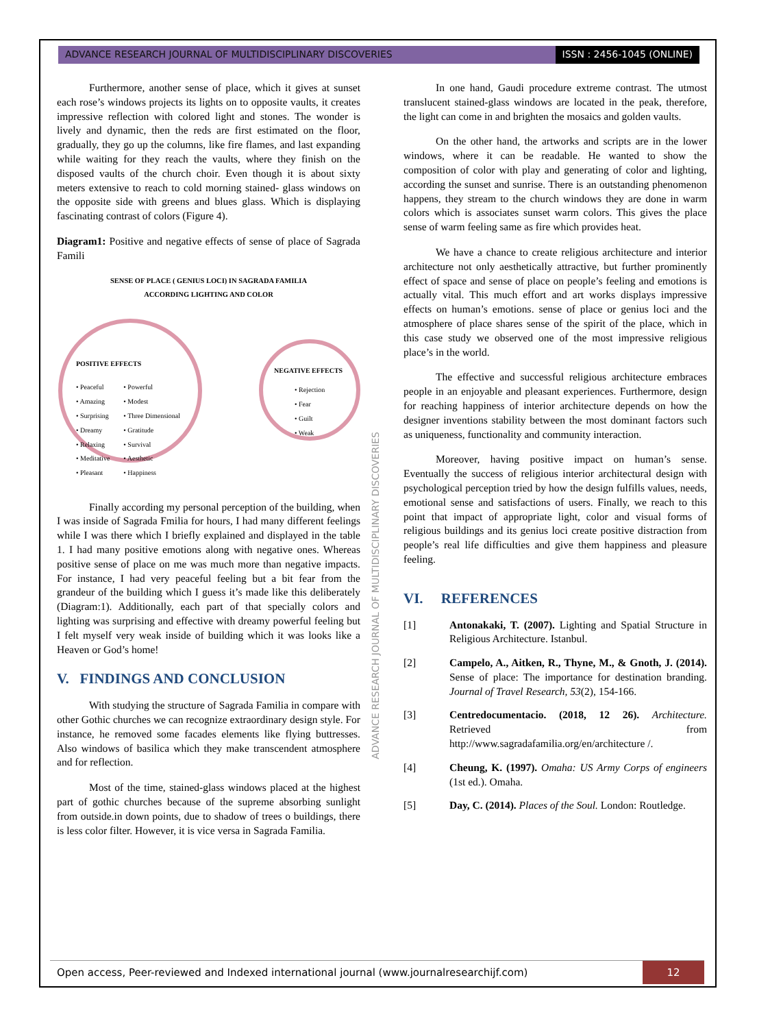ADVANCE RESEARCH JOURNAL OF MULTIDISCIPLINARY DISCOVERIES ISSN : 2456-1045 (ONLINE)
Furthermore, another sense of place, which it gives at sunset each rose’s windows projects its lights on to opposite vaults, it creates impressive reflection with colored light and stones. The wonder is lively and dynamic, then the reds are first estimated on the floor, gradually, they go up the columns, like fire flames, and last expanding while waiting for they reach the vaults, where they finish on the disposed vaults of the church choir. Even though it is about sixty meters extensive to reach to cold morning stained- glass windows on the opposite side with greens and blues glass. Which is displaying fascinating contrast of colors (Figure 4).
Diagram1: Positive and negative effects of sense of place of Sagrada Famili
SENSE OF PLACE ( GENIUS LOCI) IN SAGRADA FAMILIA
ACCORDING LIGHTING AND COLOR
POSITIVE EFFECTS
• Peaceful
• Amazing
• Surprising
• Dreamy
• Relaxing
• Meditative
• Pleasant
• Powerful
• Modest
• Three Dimensional
• Gratitude
• Survival
• Aesthetic
• Happiness
NEGATIVE EFFECTS
• Rejection
• Fear
• Guilt
• Weak
Finally according my personal perception of the building, when I was inside of Sagrada Fmilia for hours, I had many different feelings while I was there which I briefly explained and displayed in the table 1. I had many positive emotions along with negative ones. Whereas positive sense of place on me was much more than negative impacts. For instance, I had very peaceful feeling but a bit fear from the grandeur of the building which I guess it’s made like this deliberately (Diagram:1). Additionally, each part of that specially colors and lighting was surprising and effective with dreamy powerful feeling but I felt myself very weak inside of building which it was looks like a Heaven or God’s home!
V. FINDINGS AND CONCLUSION
With studying the structure of Sagrada Familia in compare with other Gothic churches we can recognize extraordinary design style. For instance, he removed some facades elements like flying buttresses. Also windows of basilica which they make transcendent atmosphere and for reflection.
Most of the time, stained-glass windows placed at the highest part of gothic churches because of the supreme absorbing sunlight from outside.in down points, due to shadow of trees o buildings, there is less color filter. However, it is vice versa in Sagrada Familia.
ADVANCE RESEARCH JOURNAL OF MULTIDISCIPLINARY DISCOVERIES
In one hand, Gaudi procedure extreme contrast. The utmost translucent stained-glass windows are located in the peak, therefore, the light can come in and brighten the mosaics and golden vaults.
On the other hand, the artworks and scripts are in the lower windows, where it can be readable. He wanted to show the composition of color with play and generating of color and lighting, according the sunset and sunrise. There is an outstanding phenomenon happens, they stream to the church windows they are done in warm colors which is associates sunset warm colors. This gives the place sense of warm feeling same as fire which provides heat.
We have a chance to create religious architecture and interior architecture not only aesthetically attractive, but further prominently effect of space and sense of place on people’s feeling and emotions is actually vital. This much effort and art works displays impressive effects on human’s emotions. sense of place or genius loci and the atmosphere of place shares sense of the spirit of the place, which in this case study we observed one of the most impressive religious place’s in the world.
The effective and successful religious architecture embraces people in an enjoyable and pleasant experiences. Furthermore, design for reaching happiness of interior architecture depends on how the designer inventions stability between the most dominant factors such as uniqueness, functionality and community interaction.
Moreover, having positive impact on human’s sense. Eventually the success of religious interior architectural design with psychological perception tried by how the design fulfills values, needs, emotional sense and satisfactions of users. Finally, we reach to this point that impact of appropriate light, color and visual forms of religious buildings and its genius loci create positive distraction from people’s real life difficulties and give them happiness and pleasure feeling.
VI. REFERENCES
[1] Antonakaki, T. (2007). Lighting and Spatial Structure in Religious Architecture. Istanbul.
[2] Campelo, A., Aitken, R., Thyne, M., & Gnoth, J. (2014). Sense of place: The importance for destination branding. Journal of Travel Research, 53(2), 154-166.
[3] Centredocumentacio. (2018, 12 26). Architecture. Retrieved from http://www.sagradafamilia.org/en/architecture /.
[4] Cheung, K. (1997). Omaha: US Army Corps of engineers (1st ed.). Omaha.
[5] Day, C. (2014). Places of the Soul. London: Routledge.
Open access, Peer-reviewed and Indexed international journal (www.journalresearchijf.com) 12